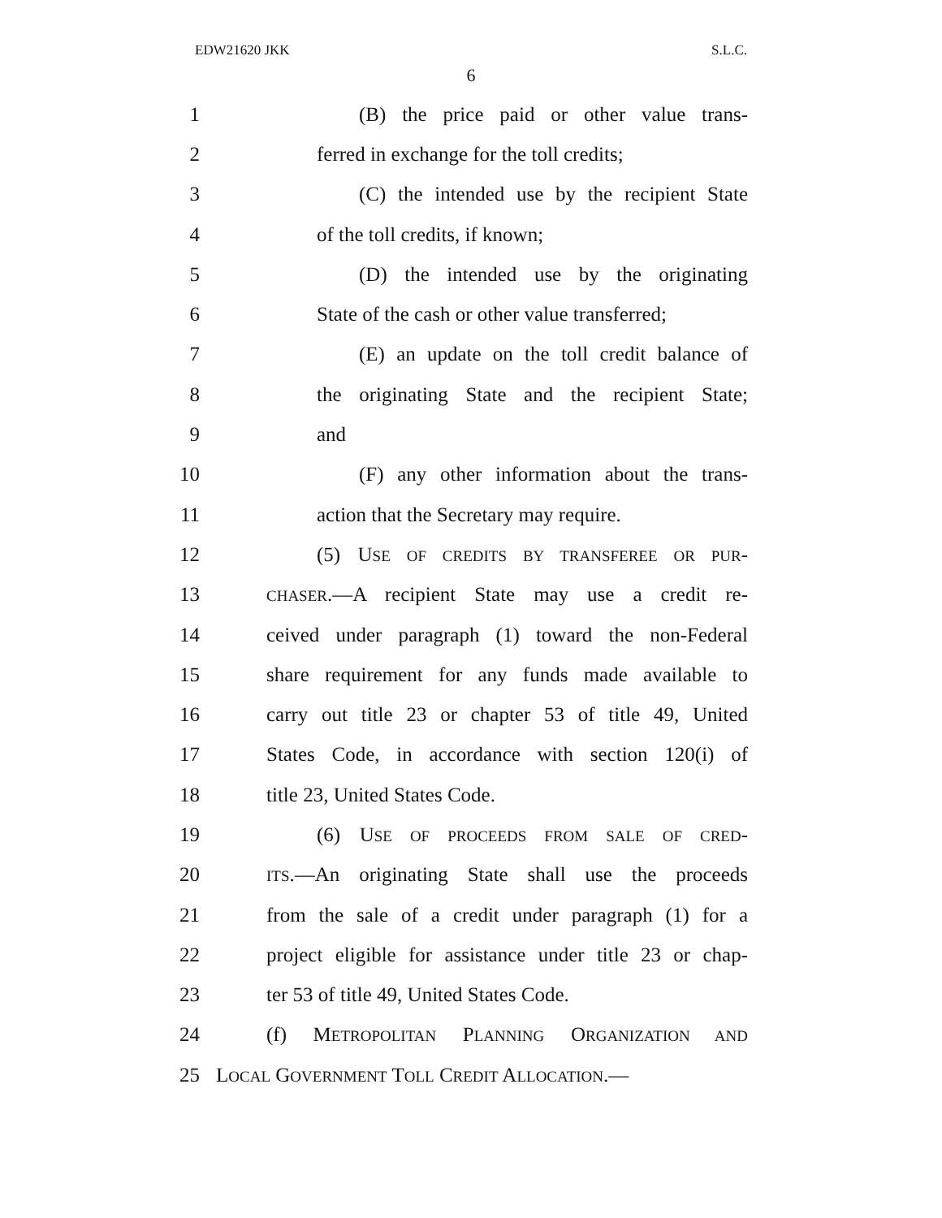EDW21620 JKK S.L.C.
6
1 (B) the price paid or other value trans-
2 ferred in exchange for the toll credits;
3 (C) the intended use by the recipient State
4 of the toll credits, if known;
5 (D) the intended use by the originating
6 State of the cash or other value transferred;
7 (E) an update on the toll credit balance of
8 the originating State and the recipient State;
9 and
10 (F) any other information about the trans-
11 action that the Secretary may require.
12 (5) USE OF CREDITS BY TRANSFEREE OR PUR-
13 CHASER.—A recipient State may use a credit re-
14 ceived under paragraph (1) toward the non-Federal
15 share requirement for any funds made available to
16 carry out title 23 or chapter 53 of title 49, United
17 States Code, in accordance with section 120(i) of
18 title 23, United States Code.
19 (6) USE OF PROCEEDS FROM SALE OF CRED-
20 ITS.—An originating State shall use the proceeds
21 from the sale of a credit under paragraph (1) for a
22 project eligible for assistance under title 23 or chap-
23 ter 53 of title 49, United States Code.
24 (f) METROPOLITAN PLANNING ORGANIZATION AND
25 LOCAL GOVERNMENT TOLL CREDIT ALLOCATION.—